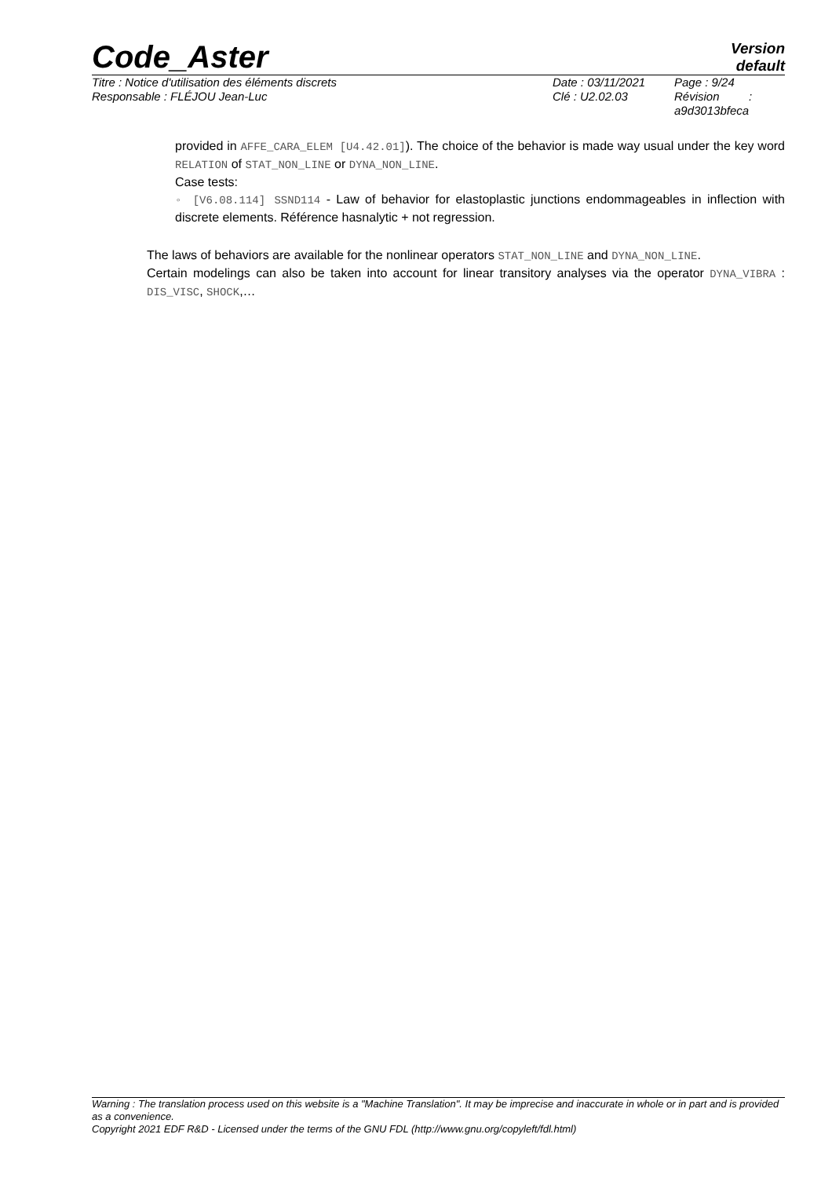Code_Aster
Version
default
Titre : Notice d'utilisation des éléments discrets
Responsable : FLÉJOU Jean-Luc
Date : 03/11/2021
Clé : U2.02.03
Page : 9/24
Révision :
a9d3013bfeca
provided in AFFE_CARA_ELEM [U4.42.01]). The choice of the behavior is made way usual under the key word RELATION of STAT_NON_LINE or DYNA_NON_LINE.
Case tests:
◦ [V6.08.114] SSND114 - Law of behavior for elastoplastic junctions endommageables in inflection with discrete elements. Référence hasnalytic + not regression.
The laws of behaviors are available for the nonlinear operators STAT_NON_LINE and DYNA_NON_LINE.
Certain modelings can also be taken into account for linear transitory analyses via the operator DYNA_VIBRA : DIS_VISC, SHOCK,…
Warning : The translation process used on this website is a "Machine Translation". It may be imprecise and inaccurate in whole or in part and is provided as a convenience.
Copyright 2021 EDF R&D - Licensed under the terms of the GNU FDL (http://www.gnu.org/copyleft/fdl.html)